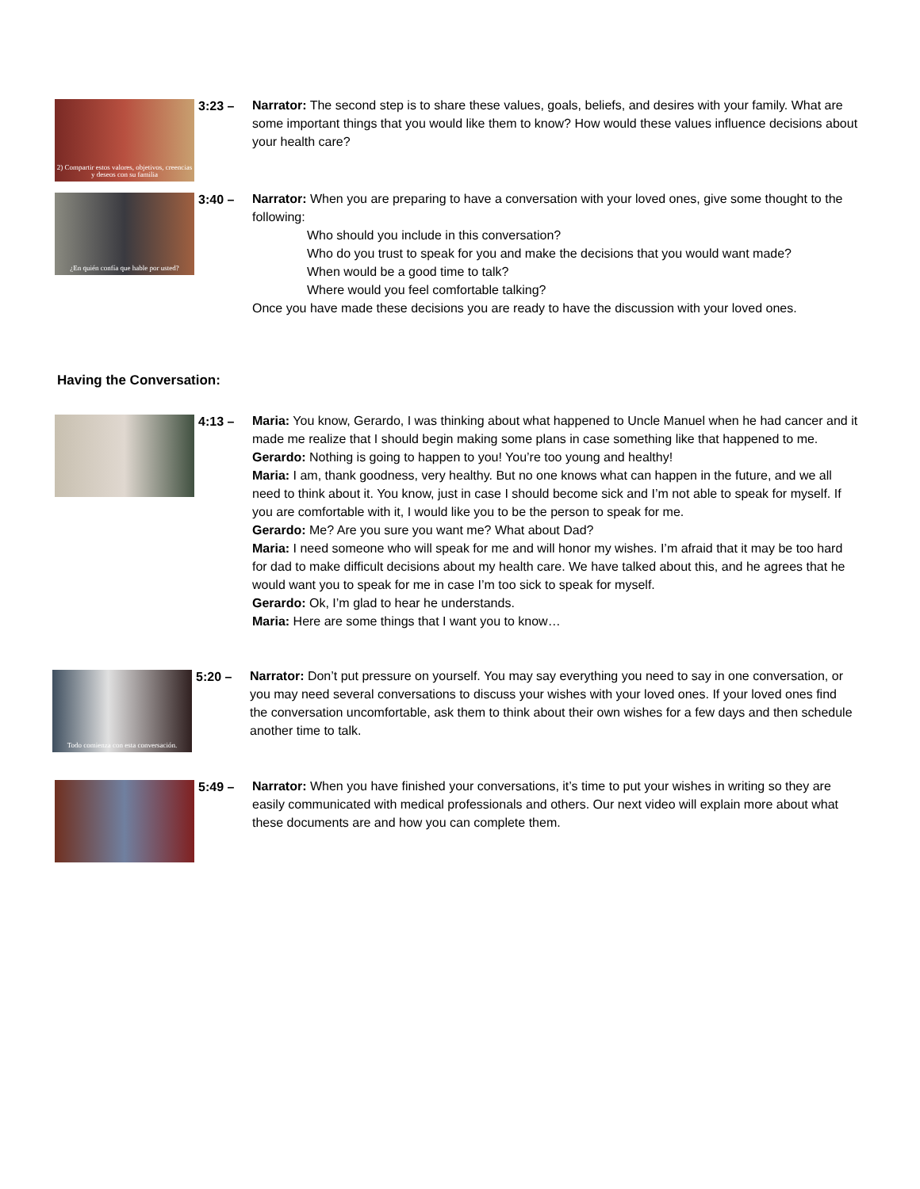2) Compartir estos valores, objetivos, creencias y deseos con su familia
3:23 –
Narrator: The second step is to share these values, goals, beliefs, and desires with your family. What are some important things that you would like them to know? How would these values influence decisions about your health care?
¿En quién confía que hable por usted?
3:40 –
Narrator: When you are preparing to have a conversation with your loved ones, give some thought to the following:
Who should you include in this conversation?
Who do you trust to speak for you and make the decisions that you would want made?
When would be a good time to talk?
Where would you feel comfortable talking?
Once you have made these decisions you are ready to have the discussion with your loved ones.
Having the Conversation:
4:13 –
Maria: You know, Gerardo, I was thinking about what happened to Uncle Manuel when he had cancer and it made me realize that I should begin making some plans in case something like that happened to me.
Gerardo: Nothing is going to happen to you! You’re too young and healthy!
Maria: I am, thank goodness, very healthy. But no one knows what can happen in the future, and we all need to think about it. You know, just in case I should become sick and I’m not able to speak for myself. If you are comfortable with it, I would like you to be the person to speak for me.
Gerardo: Me? Are you sure you want me? What about Dad?
Maria: I need someone who will speak for me and will honor my wishes. I’m afraid that it may be too hard for dad to make difficult decisions about my health care. We have talked about this, and he agrees that he would want you to speak for me in case I’m too sick to speak for myself.
Gerardo: Ok, I’m glad to hear he understands.
Maria: Here are some things that I want you to know…
Todo comienza con esta conversación.
5:20 –
Narrator: Don’t put pressure on yourself. You may say everything you need to say in one conversation, or you may need several conversations to discuss your wishes with your loved ones. If your loved ones find the conversation uncomfortable, ask them to think about their own wishes for a few days and then schedule another time to talk.
5:49 –
Narrator: When you have finished your conversations, it’s time to put your wishes in writing so they are easily communicated with medical professionals and others. Our next video will explain more about what these documents are and how you can complete them.